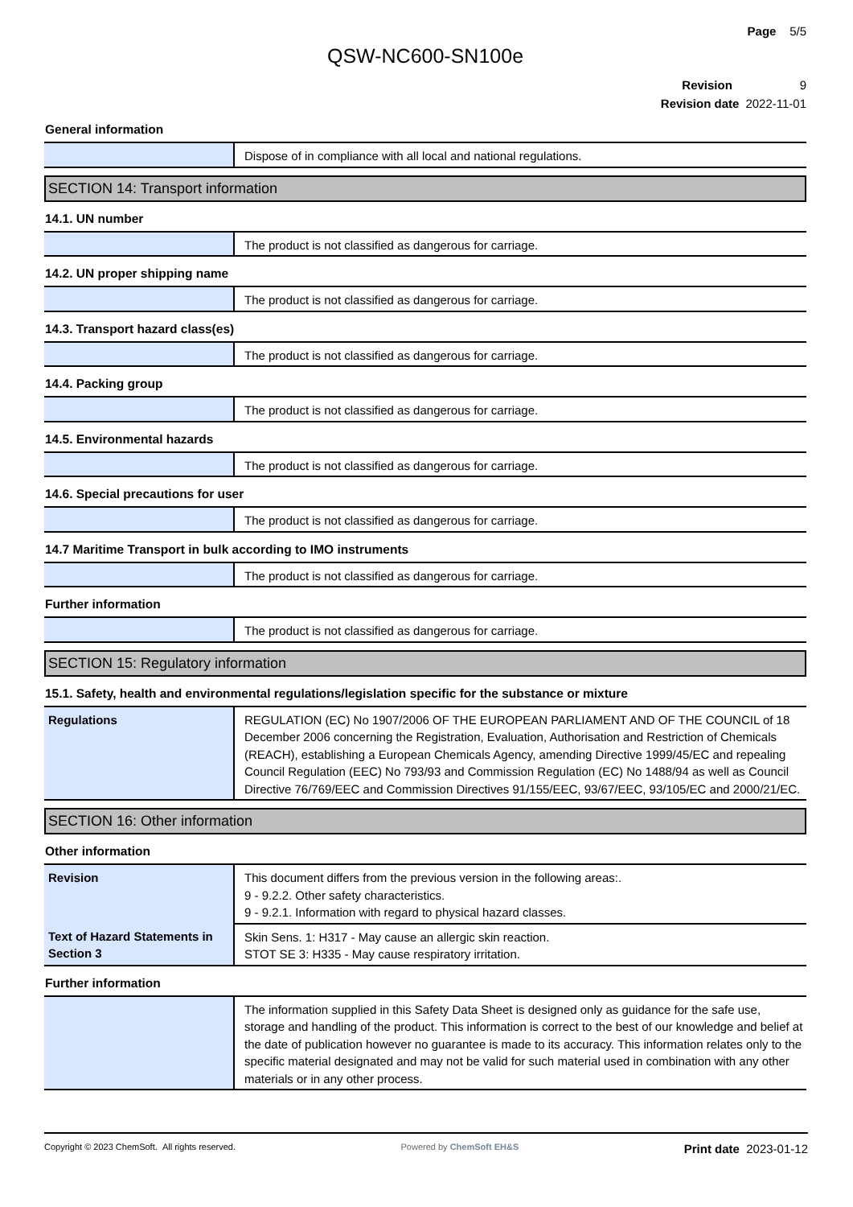Page 5/5
QSW-NC600-SN100e
Revision 9
Revision date 2022-11-01
General information
| | Dispose of in compliance with all local and national regulations. |
SECTION 14: Transport information
14.1. UN number
| | The product is not classified as dangerous for carriage. |
14.2. UN proper shipping name
| | The product is not classified as dangerous for carriage. |
14.3. Transport hazard class(es)
| | The product is not classified as dangerous for carriage. |
14.4. Packing group
| | The product is not classified as dangerous for carriage. |
14.5. Environmental hazards
| | The product is not classified as dangerous for carriage. |
14.6. Special precautions for user
| | The product is not classified as dangerous for carriage. |
14.7 Maritime Transport in bulk according to IMO instruments
| | The product is not classified as dangerous for carriage. |
Further information
| | The product is not classified as dangerous for carriage. |
SECTION 15: Regulatory information
15.1. Safety, health and environmental regulations/legislation specific for the substance or mixture
| Regulations | REGULATION (EC) No 1907/2006 OF THE EUROPEAN PARLIAMENT AND OF THE COUNCIL of 18 December 2006 concerning the Registration, Evaluation, Authorisation and Restriction of Chemicals (REACH), establishing a European Chemicals Agency, amending Directive 1999/45/EC and repealing Council Regulation (EEC) No 793/93 and Commission Regulation (EC) No 1488/94 as well as Council Directive 76/769/EEC and Commission Directives 91/155/EEC, 93/67/EEC, 93/105/EC and 2000/21/EC. |
SECTION 16: Other information
Other information
| Revision | This document differs from the previous version in the following areas:. 9 - 9.2.2. Other safety characteristics. 9 - 9.2.1. Information with regard to physical hazard classes. |
| Text of Hazard Statements in Section 3 | Skin Sens. 1: H317 - May cause an allergic skin reaction. STOT SE 3: H335 - May cause respiratory irritation. |
Further information
| | The information supplied in this Safety Data Sheet is designed only as guidance for the safe use, storage and handling of the product. This information is correct to the best of our knowledge and belief at the date of publication however no guarantee is made to its accuracy. This information relates only to the specific material designated and may not be valid for such material used in combination with any other materials or in any other process. |
Copyright © 2023 ChemSoft. All rights reserved. Powered by ChemSoft EH&S Print date 2023-01-12